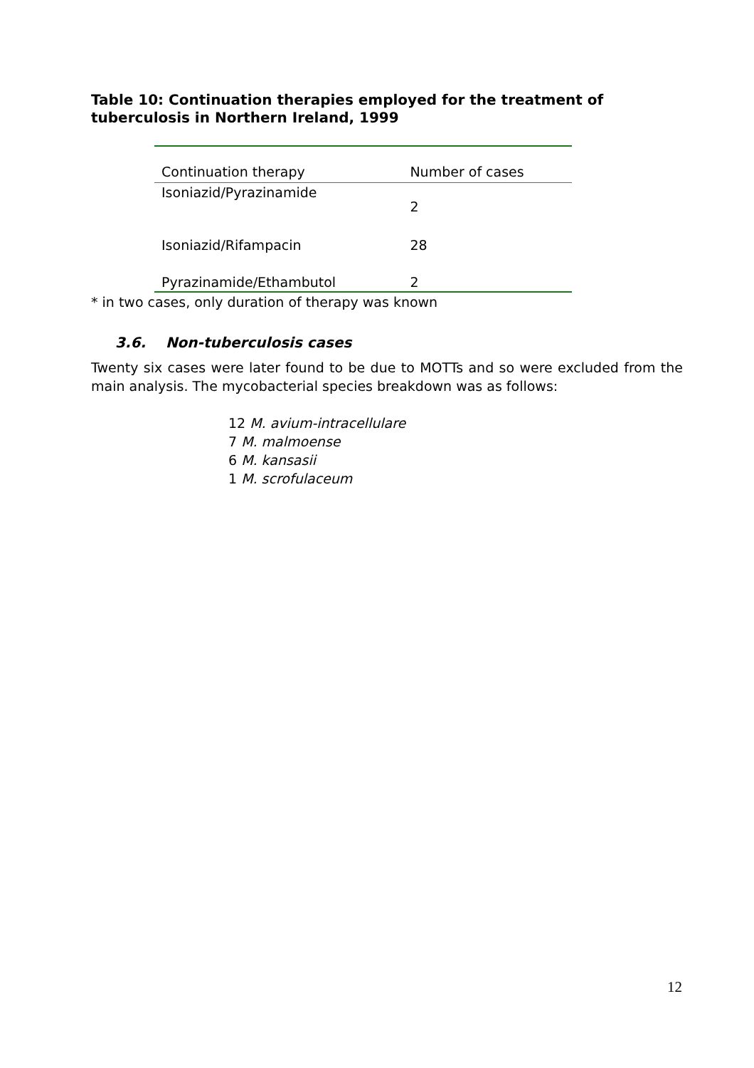Table 10: Continuation therapies employed for the treatment of tuberculosis in Northern Ireland, 1999
| Continuation therapy | Number of cases |
| --- | --- |
| Isoniazid/Pyrazinamide | 2 |
| Isoniazid/Rifampacin | 28 |
| Pyrazinamide/Ethambutol | 2 |
* in two cases, only duration of therapy was known
3.6. Non-tuberculosis cases
Twenty six cases were later found to be due to MOTTs and so were excluded from the main analysis. The mycobacterial species breakdown was as follows:
12 M. avium-intracellulare
7 M. malmoense
6 M. kansasii
1 M. scrofulaceum
12